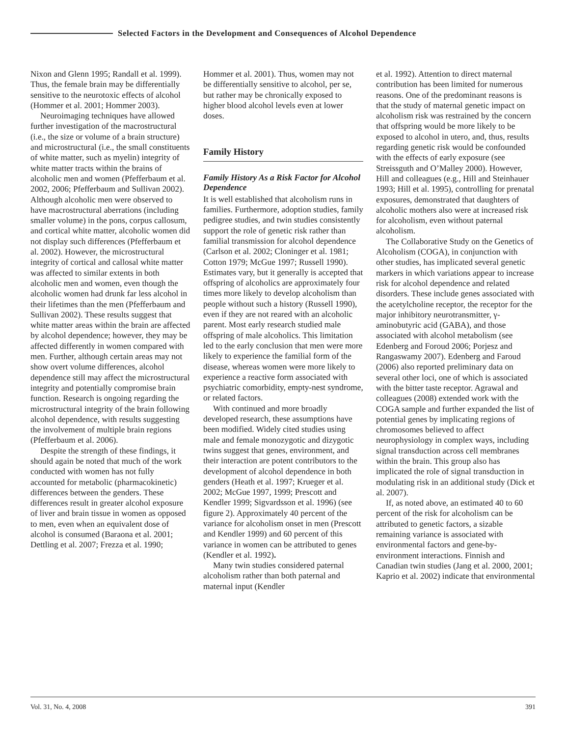Selected Factors in the Development and Consequences of Alcohol Dependence
Nixon and Glenn 1995; Randall et al. 1999). Thus, the female brain may be differentially sensitive to the neurotoxic effects of alcohol (Hommer et al. 2001; Hommer 2003).
Neuroimaging techniques have allowed further investigation of the macrostructural (i.e., the size or volume of a brain structure) and microstructural (i.e., the small constituents of white matter, such as myelin) integrity of white matter tracts within the brains of alcoholic men and women (Pfefferbaum et al. 2002, 2006; Pfefferbaum and Sullivan 2002). Although alcoholic men were observed to have macrostructural aberrations (including smaller volume) in the pons, corpus callosum, and cortical white matter, alcoholic women did not display such differences (Pfefferbaum et al. 2002). However, the microstructural integrity of cortical and callosal white matter was affected to similar extents in both alcoholic men and women, even though the alcoholic women had drunk far less alcohol in their lifetimes than the men (Pfefferbaum and Sullivan 2002). These results suggest that white matter areas within the brain are affected by alcohol dependence; however, they may be affected differently in women compared with men. Further, although certain areas may not show overt volume differences, alcohol dependence still may affect the microstructural integrity and potentially compromise brain function. Research is ongoing regarding the microstructural integrity of the brain following alcohol dependence, with results suggesting the involvement of multiple brain regions (Pfefferbaum et al. 2006).
Despite the strength of these findings, it should again be noted that much of the work conducted with women has not fully accounted for metabolic (pharmacokinetic) differences between the genders. These differences result in greater alcohol exposure of liver and brain tissue in women as opposed to men, even when an equivalent dose of alcohol is consumed (Baraona et al. 2001; Dettling et al. 2007; Frezza et al. 1990;
Hommer et al. 2001). Thus, women may not be differentially sensitive to alcohol, per se, but rather may be chronically exposed to higher blood alcohol levels even at lower doses.
Family History
Family History As a Risk Factor for Alcohol Dependence
It is well established that alcoholism runs in families. Furthermore, adoption studies, family pedigree studies, and twin studies consistently support the role of genetic risk rather than familial transmission for alcohol dependence (Carlson et al. 2002; Cloninger et al. 1981; Cotton 1979; McGue 1997; Russell 1990). Estimates vary, but it generally is accepted that offspring of alcoholics are approximately four times more likely to develop alcoholism than people without such a history (Russell 1990), even if they are not reared with an alcoholic parent. Most early research studied male offspring of male alcoholics. This limitation led to the early conclusion that men were more likely to experience the familial form of the disease, whereas women were more likely to experience a reactive form associated with psychiatric comorbidity, empty-nest syndrome, or related factors.
With continued and more broadly developed research, these assumptions have been modified. Widely cited studies using male and female monozygotic and dizygotic twins suggest that genes, environment, and their interaction are potent contributors to the development of alcohol dependence in both genders (Heath et al. 1997; Krueger et al. 2002; McGue 1997, 1999; Prescott and Kendler 1999; Sigvardsson et al. 1996) (see figure 2). Approximately 40 percent of the variance for alcoholism onset in men (Prescott and Kendler 1999) and 60 percent of this variance in women can be attributed to genes (Kendler et al. 1992).
Many twin studies considered paternal alcoholism rather than both paternal and maternal input (Kendler
et al. 1992). Attention to direct maternal contribution has been limited for numerous reasons. One of the predominant reasons is that the study of maternal genetic impact on alcoholism risk was restrained by the concern that offspring would be more likely to be exposed to alcohol in utero, and, thus, results regarding genetic risk would be confounded with the effects of early exposure (see Streissguth and O’Malley 2000). However, Hill and colleagues (e.g., Hill and Steinhauer 1993; Hill et al. 1995), controlling for prenatal exposures, demonstrated that daughters of alcoholic mothers also were at increased risk for alcoholism, even without paternal alcoholism.
The Collaborative Study on the Genetics of Alcoholism (COGA), in conjunction with other studies, has implicated several genetic markers in which variations appear to increase risk for alcohol dependence and related disorders. These include genes associated with the acetylcholine receptor, the receptor for the major inhibitory neurotransmitter, γ-aminobutyric acid (GABA), and those associated with alcohol metabolism (see Edenberg and Foroud 2006; Porjesz and Rangaswamy 2007). Edenberg and Faroud (2006) also reported preliminary data on several other loci, one of which is associated with the bitter taste receptor. Agrawal and colleagues (2008) extended work with the COGA sample and further expanded the list of potential genes by implicating regions of chromosomes believed to affect neurophysiology in complex ways, including signal transduction across cell membranes within the brain. This group also has implicated the role of signal transduction in modulating risk in an additional study (Dick et al. 2007).
If, as noted above, an estimated 40 to 60 percent of the risk for alcoholism can be attributed to genetic factors, a sizable remaining variance is associated with environmental factors and gene-by-environment interactions. Finnish and Canadian twin studies (Jang et al. 2000, 2001; Kaprio et al. 2002) indicate that environmental
Vol. 31, No. 4, 2008 391